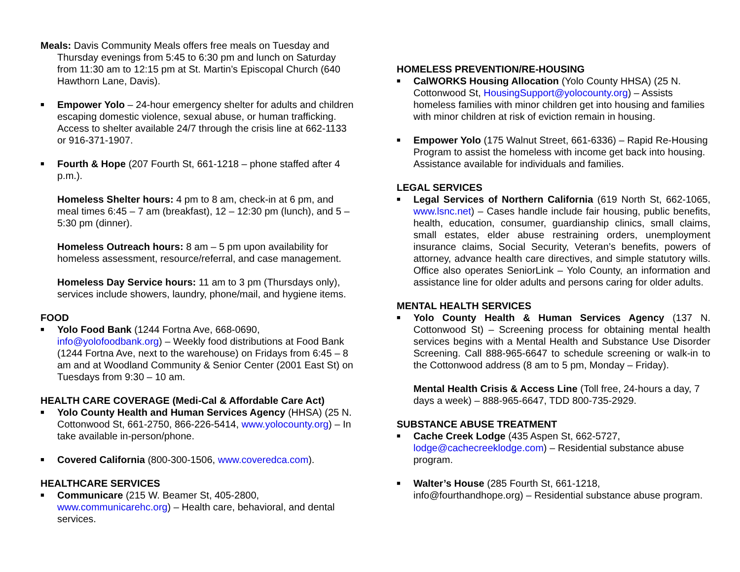Meals: Davis Community Meals offers free meals on Tuesday and Thursday evenings from 5:45 to 6:30 pm and lunch on Saturday from 11:30 am to 12:15 pm at St. Martin’s Episcopal Church (640 Hawthorn Lane, Davis).
■ Empower Yolo – 24-hour emergency shelter for adults and children escaping domestic violence, sexual abuse, or human trafficking. Access to shelter available 24/7 through the crisis line at 662-1133 or 916-371-1907.
■ Fourth & Hope (207 Fourth St, 661-1218 – phone staffed after 4 p.m.).
Homeless Shelter hours: 4 pm to 8 am, check-in at 6 pm, and meal times 6:45 – 7 am (breakfast), 12 – 12:30 pm (lunch), and 5 – 5:30 pm (dinner).
Homeless Outreach hours: 8 am – 5 pm upon availability for homeless assessment, resource/referral, and case management.
Homeless Day Service hours: 11 am to 3 pm (Thursdays only), services include showers, laundry, phone/mail, and hygiene items.
FOOD
■ Yolo Food Bank (1244 Fortna Ave, 668-0690, info@yolofoodbank.org) – Weekly food distributions at Food Bank (1244 Fortna Ave, next to the warehouse) on Fridays from 6:45 – 8 am and at Woodland Community & Senior Center (2001 East St) on Tuesdays from 9:30 – 10 am.
HEALTH CARE COVERAGE (Medi-Cal & Affordable Care Act)
■ Yolo County Health and Human Services Agency (HHSA) (25 N. Cottonwood St, 661-2750, 866-226-5414, www.yolocounty.org) – In take available in-person/phone.
■ Covered California (800-300-1506, www.coveredca.com).
HEALTHCARE SERVICES
■ Communicare (215 W. Beamer St, 405-2800, www.communicarehc.org) – Health care, behavioral, and dental services.
HOMELESS PREVENTION/RE-HOUSING
■ CalWORKS Housing Allocation (Yolo County HHSA) (25 N. Cottonwood St, HousingSupport@yolocounty.org) – Assists homeless families with minor children get into housing and families with minor children at risk of eviction remain in housing.
■ Empower Yolo (175 Walnut Street, 661-6336) – Rapid Re-Housing Program to assist the homeless with income get back into housing. Assistance available for individuals and families.
LEGAL SERVICES
■ Legal Services of Northern California (619 North St, 662-1065, www.lsnc.net) – Cases handle include fair housing, public benefits, health, education, consumer, guardianship clinics, small claims, small estates, elder abuse restraining orders, unemployment insurance claims, Social Security, Veteran’s benefits, powers of attorney, advance health care directives, and simple statutory wills. Office also operates SeniorLink – Yolo County, an information and assistance line for older adults and persons caring for older adults.
MENTAL HEALTH SERVICES
■ Yolo County Health & Human Services Agency (137 N. Cottonwood St) – Screening process for obtaining mental health services begins with a Mental Health and Substance Use Disorder Screening. Call 888-965-6647 to schedule screening or walk-in to the Cottonwood address (8 am to 5 pm, Monday – Friday).
Mental Health Crisis & Access Line (Toll free, 24-hours a day, 7 days a week) – 888-965-6647, TDD 800-735-2929.
SUBSTANCE ABUSE TREATMENT
■ Cache Creek Lodge (435 Aspen St, 662-5727, lodge@cachecreeklodge.com) – Residential substance abuse program.
■ Walter’s House (285 Fourth St, 661-1218, info@fourthandhope.org) – Residential substance abuse program.